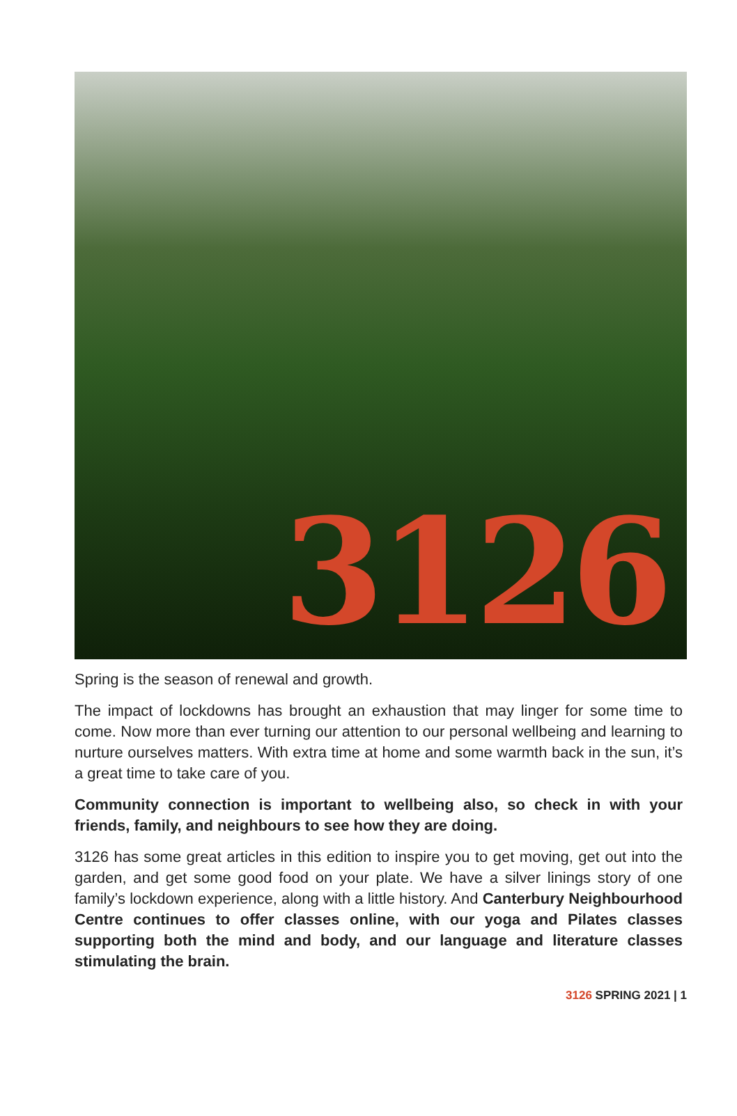3126
Spring is the season of renewal and growth.
The impact of lockdowns has brought an exhaustion that may linger for some time to come. Now more than ever turning our attention to our personal wellbeing and learning to nurture ourselves matters. With extra time at home and some warmth back in the sun, it’s a great time to take care of you.
Community connection is important to wellbeing also, so check in with your friends, family, and neighbours to see how they are doing.
3126 has some great articles in this edition to inspire you to get moving, get out into the garden, and get some good food on your plate. We have a silver linings story of one family’s lockdown experience, along with a little history. And Canterbury Neighbourhood Centre continues to offer classes online, with our yoga and Pilates classes supporting both the mind and body, and our language and literature classes stimulating the brain.
3126 SPRING 2021 | 1